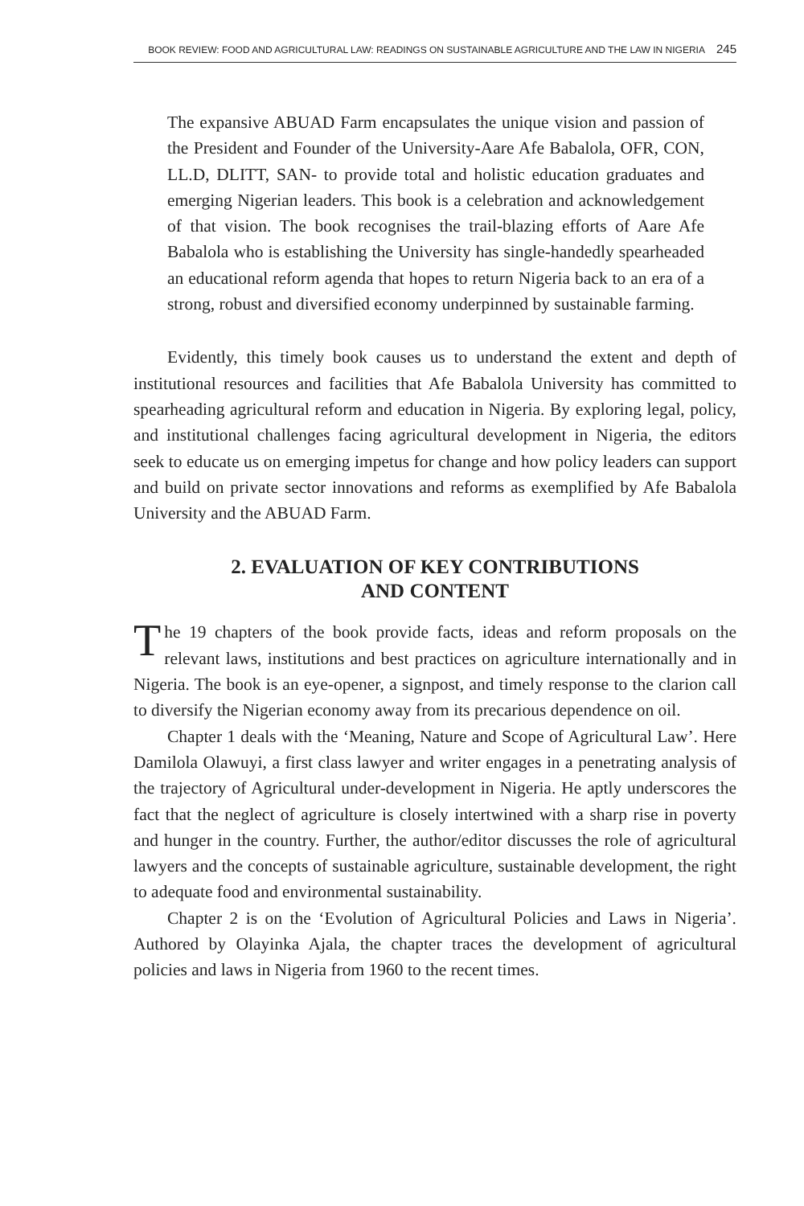BOOK REVIEW: FOOD AND AGRICULTURAL LAW: READINGS ON SUSTAINABLE AGRICULTURE AND THE LAW IN NIGERIA 245
The expansive ABUAD Farm encapsulates the unique vision and passion of the President and Founder of the University-Aare Afe Babalola, OFR, CON, LL.D, DLITT, SAN- to provide total and holistic education graduates and emerging Nigerian leaders. This book is a celebration and acknowledgement of that vision. The book recognises the trail-blazing efforts of Aare Afe Babalola who is establishing the University has single-handedly spearheaded an educational reform agenda that hopes to return Nigeria back to an era of a strong, robust and diversified economy underpinned by sustainable farming.
Evidently, this timely book causes us to understand the extent and depth of institutional resources and facilities that Afe Babalola University has committed to spearheading agricultural reform and education in Nigeria. By exploring legal, policy, and institutional challenges facing agricultural development in Nigeria, the editors seek to educate us on emerging impetus for change and how policy leaders can support and build on private sector innovations and reforms as exemplified by Afe Babalola University and the ABUAD Farm.
2. EVALUATION OF KEY CONTRIBUTIONS
AND CONTENT
The 19 chapters of the book provide facts, ideas and reform proposals on the relevant laws, institutions and best practices on agriculture internationally and in Nigeria. The book is an eye-opener, a signpost, and timely response to the clarion call to diversify the Nigerian economy away from its precarious dependence on oil.
Chapter 1 deals with the ‘Meaning, Nature and Scope of Agricultural Law’. Here Damilola Olawuyi, a first class lawyer and writer engages in a penetrating analysis of the trajectory of Agricultural under-development in Nigeria. He aptly underscores the fact that the neglect of agriculture is closely intertwined with a sharp rise in poverty and hunger in the country. Further, the author/editor discusses the role of agricultural lawyers and the concepts of sustainable agriculture, sustainable development, the right to adequate food and environmental sustainability.
Chapter 2 is on the ‘Evolution of Agricultural Policies and Laws in Nigeria’. Authored by Olayinka Ajala, the chapter traces the development of agricultural policies and laws in Nigeria from 1960 to the recent times.